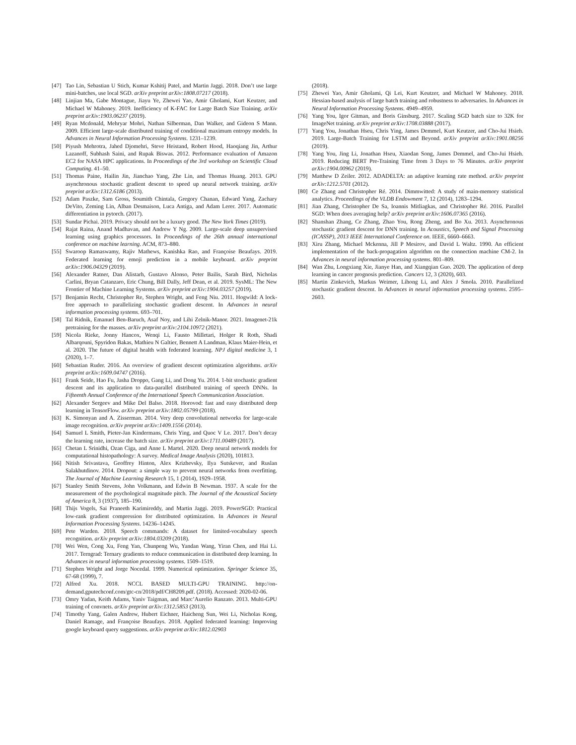[47] Tao Lin, Sebastian U Stich, Kumar Kshitij Patel, and Martin Jaggi. 2018. Don’t use large mini-batches, use local SGD. arXiv preprint arXiv:1808.07217 (2018).
[48] Linjian Ma, Gabe Montague, Jiayu Ye, Zhewei Yao, Amir Gholami, Kurt Keutzer, and Michael W Mahoney. 2019. Inefficiency of K-FAC for Large Batch Size Training. arXiv preprint arXiv:1903.06237 (2019).
[49] Ryan Mcdonald, Mehryar Mohri, Nathan Silberman, Dan Walker, and Gideon S Mann. 2009. Efficient large-scale distributed training of conditional maximum entropy models. In Advances in Neural Information Processing Systems. 1231–1239.
[50] Piyush Mehrotra, Jahed Djomehri, Steve Heistand, Robert Hood, Haoqiang Jin, Arthur Lazanoff, Subhash Saini, and Rupak Biswas. 2012. Performance evaluation of Amazon EC2 for NASA HPC applications. In Proceedings of the 3rd workshop on Scientific Cloud Computing. 41–50.
[51] Thomas Paine, Hailin Jin, Jianchao Yang, Zhe Lin, and Thomas Huang. 2013. GPU asynchronous stochastic gradient descent to speed up neural network training. arXiv preprint arXiv:1312.6186 (2013).
[52] Adam Paszke, Sam Gross, Soumith Chintala, Gregory Chanan, Edward Yang, Zachary DeVito, Zeming Lin, Alban Desmaison, Luca Antiga, and Adam Lerer. 2017. Automatic differentiation in pytorch. (2017).
[53] Sundar Pichai. 2019. Privacy should not be a luxury good. The New York Times (2019).
[54] Rajat Raina, Anand Madhavan, and Andrew Y Ng. 2009. Large-scale deep unsupervised learning using graphics processors. In Proceedings of the 26th annual international conference on machine learning. ACM, 873–880.
[55] Swaroop Ramaswamy, Rajiv Mathews, Kanishka Rao, and Françoise Beaufays. 2019. Federated learning for emoji prediction in a mobile keyboard. arXiv preprint arXiv:1906.04329 (2019).
[56] Alexander Ratner, Dan Alistarh, Gustavo Alonso, Peter Bailis, Sarah Bird, Nicholas Carlini, Bryan Catanzaro, Eric Chung, Bill Dally, Jeff Dean, et al. 2019. SysML: The New Frontier of Machine Learning Systems. arXiv preprint arXiv:1904.03257 (2019).
[57] Benjamin Recht, Christopher Re, Stephen Wright, and Feng Niu. 2011. Hogwild: A lock-free approach to parallelizing stochastic gradient descent. In Advances in neural information processing systems. 693–701.
[58] Tal Ridnik, Emanuel Ben-Baruch, Asaf Noy, and Lihi Zelnik-Manor. 2021. Imagenet-21k pretraining for the masses. arXiv preprint arXiv:2104.10972 (2021).
[59] Nicola Rieke, Jonny Hancox, Wenqi Li, Fausto Milletari, Holger R Roth, Shadi Albarqouni, Spyridon Bakas, Mathieu N Galtier, Bennett A Landman, Klaus Maier-Hein, et al. 2020. The future of digital health with federated learning. NPJ digital medicine 3, 1 (2020), 1–7.
[60] Sebastian Ruder. 2016. An overview of gradient descent optimization algorithms. arXiv preprint arXiv:1609.04747 (2016).
[61] Frank Seide, Hao Fu, Jasha Droppo, Gang Li, and Dong Yu. 2014. 1-bit stochastic gradient descent and its application to data-parallel distributed training of speech DNNs. In Fifteenth Annual Conference of the International Speech Communication Association.
[62] Alexander Sergeev and Mike Del Balso. 2018. Horovod: fast and easy distributed deep learning in TensorFlow. arXiv preprint arXiv:1802.05799 (2018).
[63] K. Simonyan and A. Zisserman. 2014. Very deep convolutional networks for large-scale image recognition. arXiv preprint arXiv:1409.1556 (2014).
[64] Samuel L Smith, Pieter-Jan Kindermans, Chris Ying, and Quoc V Le. 2017. Don’t decay the learning rate, increase the batch size. arXiv preprint arXiv:1711.00489 (2017).
[65] Chetan L Srinidhi, Ozan Ciga, and Anne L Martel. 2020. Deep neural network models for computational histopathology: A survey. Medical Image Analysis (2020), 101813.
[66] Nitish Srivastava, Geoffrey Hinton, Alex Krizhevsky, Ilya Sutskever, and Ruslan Salakhutdinov. 2014. Dropout: a simple way to prevent neural networks from overfitting. The Journal of Machine Learning Research 15, 1 (2014), 1929–1958.
[67] Stanley Smith Stevens, John Volkmann, and Edwin B Newman. 1937. A scale for the measurement of the psychological magnitude pitch. The Journal of the Acoustical Society of America 8, 3 (1937), 185–190.
[68] Thijs Vogels, Sai Praneeth Karimireddy, and Martin Jaggi. 2019. PowerSGD: Practical low-rank gradient compression for distributed optimization. In Advances in Neural Information Processing Systems. 14236–14245.
[69] Pete Warden. 2018. Speech commands: A dataset for limited-vocabulary speech recognition. arXiv preprint arXiv:1804.03209 (2018).
[70] Wei Wen, Cong Xu, Feng Yan, Chunpeng Wu, Yandan Wang, Yiran Chen, and Hai Li. 2017. Terngrad: Ternary gradients to reduce communication in distributed deep learning. In Advances in neural information processing systems. 1509–1519.
[71] Stephen Wright and Jorge Nocedal. 1999. Numerical optimization. Springer Science 35, 67-68 (1999), 7.
[72] Alfred Xu. 2018. NCCL BASED MULTI-GPU TRAINING. http://on-demand.gputechconf.com/gtc-cn/2018/pdf/CH8209.pdf. (2018). Accessed: 2020-02-06.
[73] Omry Yadan, Keith Adams, Yaniv Taigman, and Marc’Aurelio Ranzato. 2013. Multi-GPU training of convnets. arXiv preprint arXiv:1312.5853 (2013).
[74] Timothy Yang, Galen Andrew, Hubert Eichner, Haicheng Sun, Wei Li, Nicholas Kong, Daniel Ramage, and Françoise Beaufays. 2018. Applied federated learning: Improving google keyboard query suggestions. arXiv preprint arXiv:1812.02903
(2018).
[75] Zhewei Yao, Amir Gholami, Qi Lei, Kurt Keutzer, and Michael W Mahoney. 2018. Hessian-based analysis of large batch training and robustness to adversaries. In Advances in Neural Information Processing Systems. 4949–4959.
[76] Yang You, Igor Gitman, and Boris Ginsburg. 2017. Scaling SGD batch size to 32K for ImageNet training. arXiv preprint arXiv:1708.03888 (2017).
[77] Yang You, Jonathan Hseu, Chris Ying, James Demmel, Kurt Keutzer, and Cho-Jui Hsieh. 2019. Large-Batch Training for LSTM and Beyond. arXiv preprint arXiv:1901.08256 (2019).
[78] Yang You, Jing Li, Jonathan Hseu, Xiaodan Song, James Demmel, and Cho-Jui Hsieh. 2019. Reducing BERT Pre-Training Time from 3 Days to 76 Minutes. arXiv preprint arXiv:1904.00962 (2019).
[79] Matthew D Zeiler. 2012. ADADELTA: an adaptive learning rate method. arXiv preprint arXiv:1212.5701 (2012).
[80] Ce Zhang and Christopher Ré. 2014. Dimmwitted: A study of main-memory statistical analytics. Proceedings of the VLDB Endowment 7, 12 (2014), 1283–1294.
[81] Jian Zhang, Christopher De Sa, Ioannis Mitliagkas, and Christopher Ré. 2016. Parallel SGD: When does averaging help? arXiv preprint arXiv:1606.07365 (2016).
[82] Shanshan Zhang, Ce Zhang, Zhao You, Rong Zheng, and Bo Xu. 2013. Asynchronous stochastic gradient descent for DNN training. In Acoustics, Speech and Signal Processing (ICASSP), 2013 IEEE International Conference on. IEEE, 6660–6663.
[83] Xiru Zhang, Michael Mckenna, Jill P Mesirov, and David L Waltz. 1990. An efficient implementation of the back-propagation algorithm on the connection machine CM-2. In Advances in neural information processing systems. 801–809.
[84] Wan Zhu, Longxiang Xie, Jianye Han, and Xiangqian Guo. 2020. The application of deep learning in cancer prognosis prediction. Cancers 12, 3 (2020), 603.
[85] Martin Zinkevich, Markus Weimer, Lihong Li, and Alex J Smola. 2010. Parallelized stochastic gradient descent. In Advances in neural information processing systems. 2595–2603.